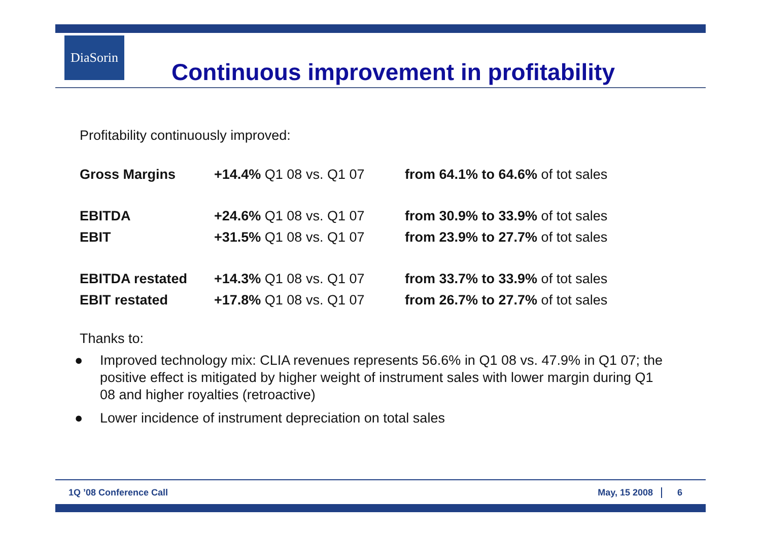DiaSorin
Continuous improvement in profitability
Profitability continuously improved:
| Gross Margins | +14.4% Q1 08 vs. Q1 07 | from 64.1% to 64.6% of tot sales |
| EBITDA | +24.6% Q1 08 vs. Q1 07 | from 30.9% to 33.9% of tot sales |
| EBIT | +31.5% Q1 08 vs. Q1 07 | from 23.9% to 27.7% of tot sales |
| EBITDA restated | +14.3% Q1 08 vs. Q1 07 | from 33.7% to 33.9% of tot sales |
| EBIT restated | +17.8% Q1 08 vs. Q1 07 | from 26.7% to 27.7% of tot sales |
Thanks to:
● Improved technology mix: CLIA revenues represents 56.6% in Q1 08 vs. 47.9% in Q1 07; the positive effect is mitigated by higher weight of instrument sales with lower margin during Q1 08 and higher royalties (retroactive)
● Lower incidence of instrument depreciation on total sales
1Q ’08 Conference Call May, 15 2008 6